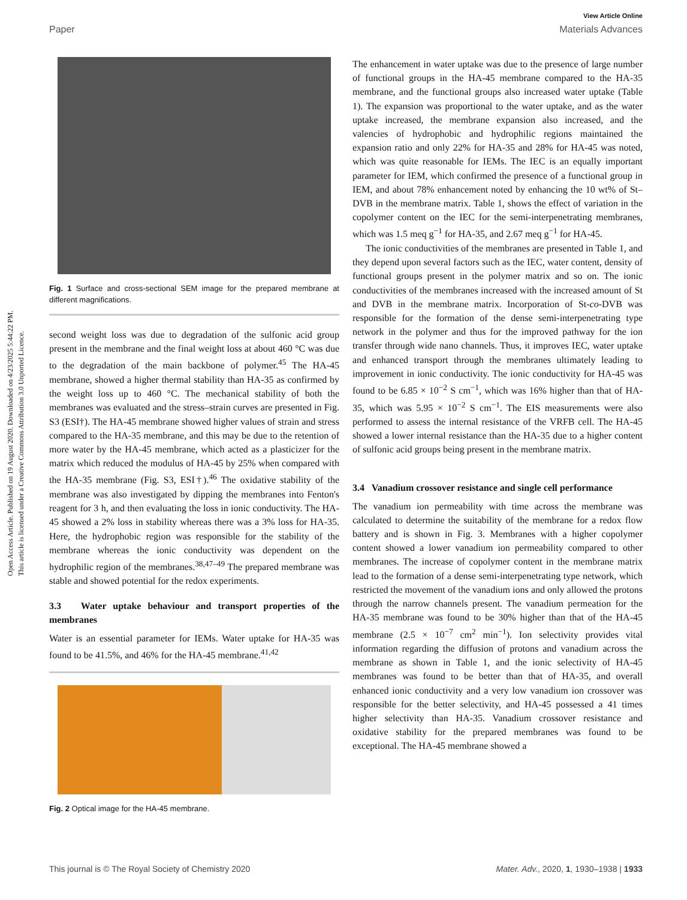Open Access Article. Published on 19 August 2020. Downloaded on 4/23/2025 5:44:22 PM.
This article is licensed under a Creative Commons Attribution 3.0 Unported Licence.
View Article Online
Paper Materials Advances
Fig. 1 Surface and cross-sectional SEM image for the prepared membrane at different magnifications.
second weight loss was due to degradation of the sulfonic acid group present in the membrane and the final weight loss at about 460 °C was due to the degradation of the main backbone of polymer.<sup>45</sup> The HA-45 membrane, showed a higher thermal stability than HA-35 as confirmed by the weight loss up to 460 °C. The mechanical stability of both the membranes was evaluated and the stress–strain curves are presented in Fig. S3 (ESI†). The HA-45 membrane showed higher values of strain and stress compared to the HA-35 membrane, and this may be due to the retention of more water by the HA-45 membrane, which acted as a plasticizer for the matrix which reduced the modulus of HA-45 by 25% when compared with the HA-35 membrane (Fig. S3, ESI†).<sup>46</sup> The oxidative stability of the membrane was also investigated by dipping the membranes into Fenton's reagent for 3 h, and then evaluating the loss in ionic conductivity. The HA-45 showed a 2% loss in stability whereas there was a 3% loss for HA-35. Here, the hydrophobic region was responsible for the stability of the membrane whereas the ionic conductivity was dependent on the hydrophilic region of the membranes.<sup>38,47–49</sup> The prepared membrane was stable and showed potential for the redox experiments.
3.3 Water uptake behaviour and transport properties of the membranes
Water is an essential parameter for IEMs. Water uptake for HA-35 was found to be 41.5%, and 46% for the HA-45 membrane.<sup>41,42</sup>
Fig. 2 Optical image for the HA-45 membrane.
The enhancement in water uptake was due to the presence of large number of functional groups in the HA-45 membrane compared to the HA-35 membrane, and the functional groups also increased water uptake (Table 1). The expansion was proportional to the water uptake, and as the water uptake increased, the membrane expansion also increased, and the valencies of hydrophobic and hydrophilic regions maintained the expansion ratio and only 22% for HA-35 and 28% for HA-45 was noted, which was quite reasonable for IEMs. The IEC is an equally important parameter for IEM, which confirmed the presence of a functional group in IEM, and about 78% enhancement noted by enhancing the 10 wt% of St–DVB in the membrane matrix. Table 1, shows the effect of variation in the copolymer content on the IEC for the semi-interpenetrating membranes, which was 1.5 meq g<sup>−1</sup> for HA-35, and 2.67 meq g<sup>−1</sup> for HA-45.
The ionic conductivities of the membranes are presented in Table 1, and they depend upon several factors such as the IEC, water content, density of functional groups present in the polymer matrix and so on. The ionic conductivities of the membranes increased with the increased amount of St and DVB in the membrane matrix. Incorporation of St-co-DVB was responsible for the formation of the dense semi-interpenetrating type network in the polymer and thus for the improved pathway for the ion transfer through wide nano channels. Thus, it improves IEC, water uptake and enhanced transport through the membranes ultimately leading to improvement in ionic conductivity. The ionic conductivity for HA-45 was found to be 6.85 × 10<sup>−2</sup> S cm<sup>−1</sup>, which was 16% higher than that of HA-35, which was 5.95 × 10<sup>−2</sup> S cm<sup>−1</sup>. The EIS measurements were also performed to assess the internal resistance of the VRFB cell. The HA-45 showed a lower internal resistance than the HA-35 due to a higher content of sulfonic acid groups being present in the membrane matrix.
3.4 Vanadium crossover resistance and single cell performance
The vanadium ion permeability with time across the membrane was calculated to determine the suitability of the membrane for a redox flow battery and is shown in Fig. 3. Membranes with a higher copolymer content showed a lower vanadium ion permeability compared to other membranes. The increase of copolymer content in the membrane matrix lead to the formation of a dense semi-interpenetrating type network, which restricted the movement of the vanadium ions and only allowed the protons through the narrow channels present. The vanadium permeation for the HA-35 membrane was found to be 30% higher than that of the HA-45 membrane (2.5 × 10<sup>−7</sup> cm<sup>2</sup> min<sup>−1</sup>). Ion selectivity provides vital information regarding the diffusion of protons and vanadium across the membrane as shown in Table 1, and the ionic selectivity of HA-45 membranes was found to be better than that of HA-35, and overall enhanced ionic conductivity and a very low vanadium ion crossover was responsible for the better selectivity, and HA-45 possessed a 41 times higher selectivity than HA-35. Vanadium crossover resistance and oxidative stability for the prepared membranes was found to be exceptional. The HA-45 membrane showed a
This journal is © The Royal Society of Chemistry 2020 Mater. Adv., 2020, 1, 1930–1938 | 1933